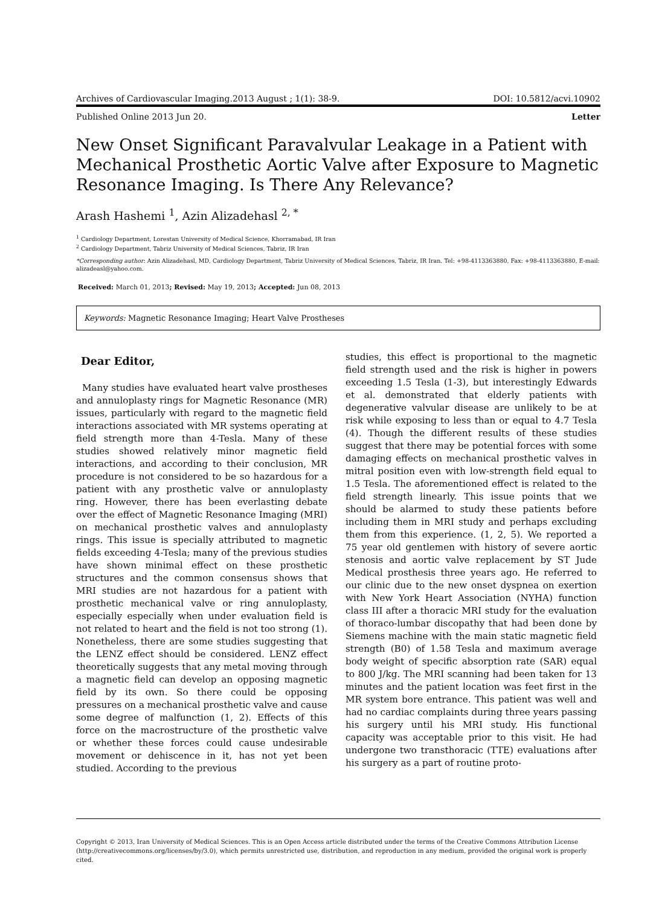Archives of Cardiovascular Imaging.2013 August ; 1(1): 38-9. DOI: 10.5812/acvi.10902
Published Online 2013 Jun 20. Letter
New Onset Significant Paravalvular Leakage in a Patient with Mechanical Prosthetic Aortic Valve after Exposure to Magnetic Resonance Imaging. Is There Any Relevance?
Arash Hashemi <sup>1</sup>, Azin Alizadehasl <sup>2, *</sup>
<sup>1</sup> Cardiology Department, Lorestan University of Medical Science, Khorramabad, IR Iran
<sup>2</sup> Cardiology Department, Tabriz University of Medical Sciences, Tabriz, IR Iran
*Corresponding author: Azin Alizadehasl, MD, Cardiology Department, Tabriz University of Medical Sciences, Tabriz, IR Iran. Tel: +98-4113363880, Fax: +98-4113363880, E-mail: alizadeasl@yahoo.com.
Received: March 01, 2013; Revised: May 19, 2013; Accepted: Jun 08, 2013
Keywords: Magnetic Resonance Imaging; Heart Valve Prostheses
Dear Editor,
Many studies have evaluated heart valve prostheses and annuloplasty rings for Magnetic Resonance (MR) issues, particularly with regard to the magnetic field interactions associated with MR systems operating at field strength more than 4-Tesla. Many of these studies showed relatively minor magnetic field interactions, and according to their conclusion, MR procedure is not considered to be so hazardous for a patient with any prosthetic valve or annuloplasty ring. However, there has been everlasting debate over the effect of Magnetic Resonance Imaging (MRI) on mechanical prosthetic valves and annuloplasty rings. This issue is specially attributed to magnetic fields exceeding 4-Tesla; many of the previous studies have shown minimal effect on these prosthetic structures and the common consensus shows that MRI studies are not hazardous for a patient with prosthetic mechanical valve or ring annuloplasty, especially especially when under evaluation field is not related to heart and the field is not too strong (1). Nonetheless, there are some studies suggesting that the LENZ effect should be considered. LENZ effect theoretically suggests that any metal moving through a magnetic field can develop an opposing magnetic field by its own. So there could be opposing pressures on a mechanical prosthetic valve and cause some degree of malfunction (1, 2). Effects of this force on the macrostructure of the prosthetic valve or whether these forces could cause undesirable movement or dehiscence in it, has not yet been studied. According to the previous
studies, this effect is proportional to the magnetic field strength used and the risk is higher in powers exceeding 1.5 Tesla (1-3), but interestingly Edwards et al. demonstrated that elderly patients with degenerative valvular disease are unlikely to be at risk while exposing to less than or equal to 4.7 Tesla (4). Though the different results of these studies suggest that there may be potential forces with some damaging effects on mechanical prosthetic valves in mitral position even with low-strength field equal to 1.5 Tesla. The aforementioned effect is related to the field strength linearly. This issue points that we should be alarmed to study these patients before including them in MRI study and perhaps excluding them from this experience. (1, 2, 5). We reported a 75 year old gentlemen with history of severe aortic stenosis and aortic valve replacement by ST Jude Medical prosthesis three years ago. He referred to our clinic due to the new onset dyspnea on exertion with New York Heart Association (NYHA) function class III after a thoracic MRI study for the evaluation of thoraco-lumbar discopathy that had been done by Siemens machine with the main static magnetic field strength (B0) of 1.58 Tesla and maximum average body weight of specific absorption rate (SAR) equal to 800 J/kg. The MRI scanning had been taken for 13 minutes and the patient location was feet first in the MR system bore entrance. This patient was well and had no cardiac complaints during three years passing his surgery until his MRI study. His functional capacity was acceptable prior to this visit. He had undergone two transthoracic (TTE) evaluations after his surgery as a part of routine proto-
Copyright © 2013, Iran University of Medical Sciences. This is an Open Access article distributed under the terms of the Creative Commons Attribution License (http://creativecommons.org/licenses/by/3.0), which permits unrestricted use, distribution, and reproduction in any medium, provided the original work is properly cited.